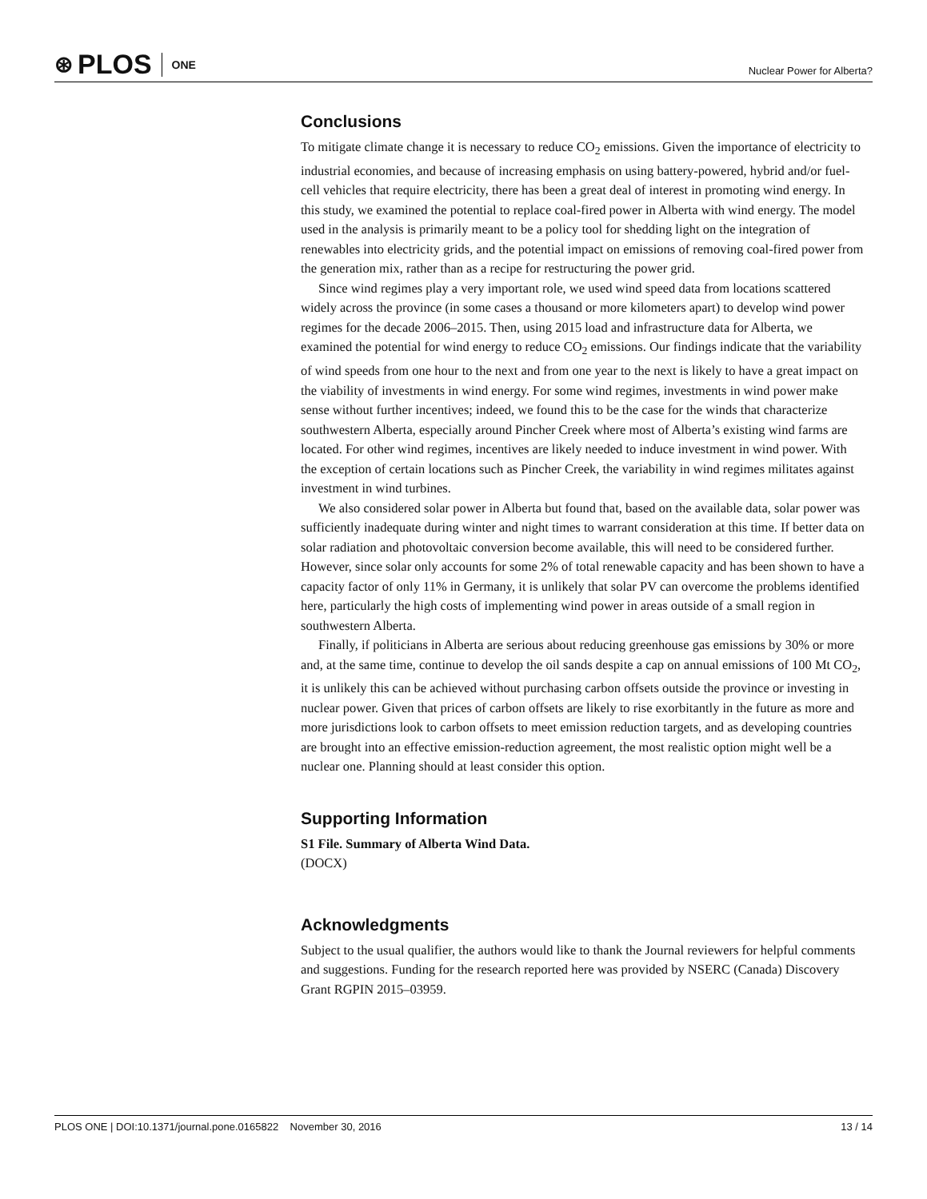⊛ PLOS ONE
Nuclear Power for Alberta?
Conclusions
To mitigate climate change it is necessary to reduce CO<sub>2</sub> emissions. Given the importance of electricity to industrial economies, and because of increasing emphasis on using battery-powered, hybrid and/or fuel-cell vehicles that require electricity, there has been a great deal of interest in promoting wind energy. In this study, we examined the potential to replace coal-fired power in Alberta with wind energy. The model used in the analysis is primarily meant to be a policy tool for shedding light on the integration of renewables into electricity grids, and the potential impact on emissions of removing coal-fired power from the generation mix, rather than as a recipe for restructuring the power grid.
Since wind regimes play a very important role, we used wind speed data from locations scattered widely across the province (in some cases a thousand or more kilometers apart) to develop wind power regimes for the decade 2006–2015. Then, using 2015 load and infrastructure data for Alberta, we examined the potential for wind energy to reduce CO<sub>2</sub> emissions. Our findings indicate that the variability of wind speeds from one hour to the next and from one year to the next is likely to have a great impact on the viability of investments in wind energy. For some wind regimes, investments in wind power make sense without further incentives; indeed, we found this to be the case for the winds that characterize southwestern Alberta, especially around Pincher Creek where most of Alberta’s existing wind farms are located. For other wind regimes, incentives are likely needed to induce investment in wind power. With the exception of certain locations such as Pincher Creek, the variability in wind regimes militates against investment in wind turbines.
We also considered solar power in Alberta but found that, based on the available data, solar power was sufficiently inadequate during winter and night times to warrant consideration at this time. If better data on solar radiation and photovoltaic conversion become available, this will need to be considered further. However, since solar only accounts for some 2% of total renewable capacity and has been shown to have a capacity factor of only 11% in Germany, it is unlikely that solar PV can overcome the problems identified here, particularly the high costs of implementing wind power in areas outside of a small region in southwestern Alberta.
Finally, if politicians in Alberta are serious about reducing greenhouse gas emissions by 30% or more and, at the same time, continue to develop the oil sands despite a cap on annual emissions of 100 Mt CO<sub>2</sub>, it is unlikely this can be achieved without purchasing carbon offsets outside the province or investing in nuclear power. Given that prices of carbon offsets are likely to rise exorbitantly in the future as more and more jurisdictions look to carbon offsets to meet emission reduction targets, and as developing countries are brought into an effective emission-reduction agreement, the most realistic option might well be a nuclear one. Planning should at least consider this option.
Supporting Information
S1 File. Summary of Alberta Wind Data.
(DOCX)
Acknowledgments
Subject to the usual qualifier, the authors would like to thank the Journal reviewers for helpful comments and suggestions. Funding for the research reported here was provided by NSERC (Canada) Discovery Grant RGPIN 2015–03959.
PLOS ONE | DOI:10.1371/journal.pone.0165822 November 30, 2016 13 / 14